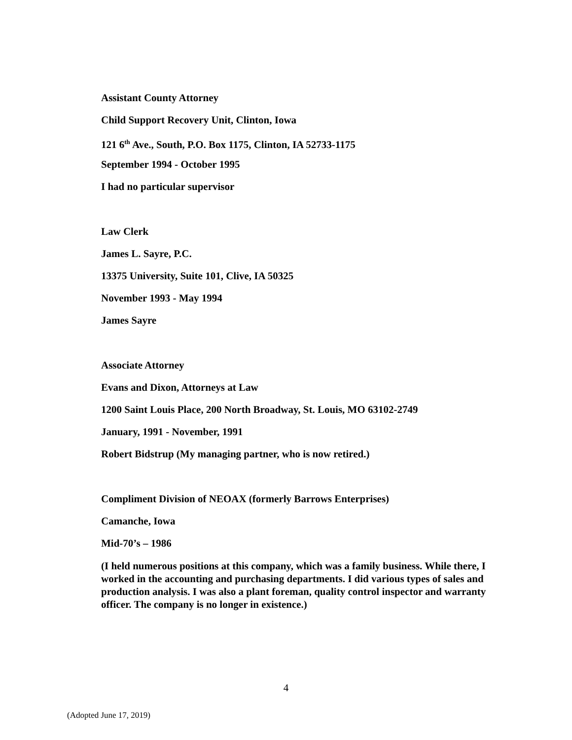Assistant County Attorney
Child Support Recovery Unit, Clinton, Iowa
121 6<sup>th</sup> Ave., South, P.O. Box 1175, Clinton, IA 52733-1175
September 1994 - October 1995
I had no particular supervisor
Law Clerk
James L. Sayre, P.C.
13375 University, Suite 101, Clive, IA 50325
November 1993 - May 1994
James Sayre
Associate Attorney
Evans and Dixon, Attorneys at Law
1200 Saint Louis Place, 200 North Broadway, St. Louis, MO 63102-2749
January, 1991 - November, 1991
Robert Bidstrup (My managing partner, who is now retired.)
Compliment Division of NEOAX (formerly Barrows Enterprises)
Camanche, Iowa
Mid-70’s – 1986
(I held numerous positions at this company, which was a family business. While there, I worked in the accounting and purchasing departments. I did various types of sales and production analysis. I was also a plant foreman, quality control inspector and warranty officer. The company is no longer in existence.)
4
(Adopted June 17, 2019)